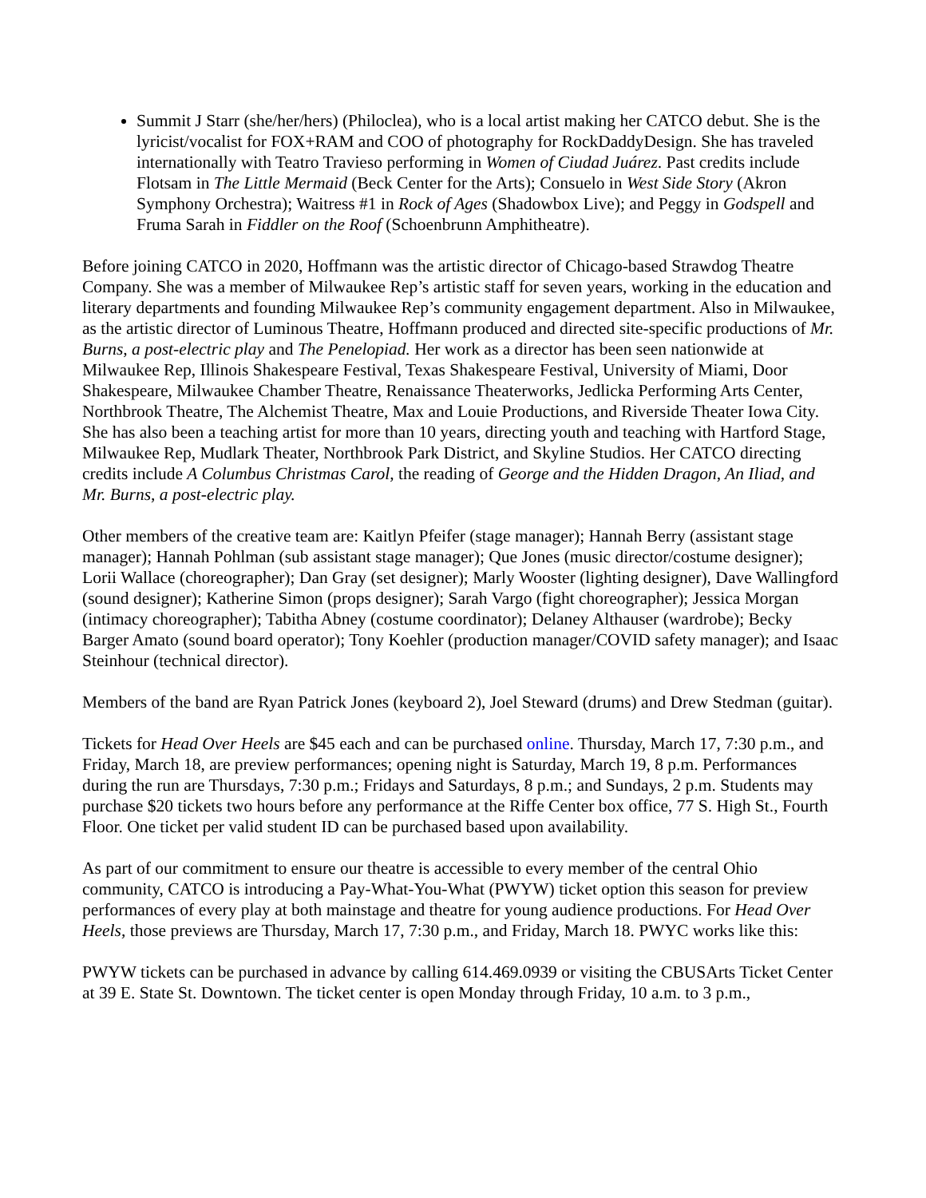Summit J Starr (she/her/hers) (Philoclea), who is a local artist making her CATCO debut. She is the lyricist/vocalist for FOX+RAM and COO of photography for RockDaddyDesign. She has traveled internationally with Teatro Travieso performing in Women of Ciudad Juárez. Past credits include Flotsam in The Little Mermaid (Beck Center for the Arts); Consuelo in West Side Story (Akron Symphony Orchestra); Waitress #1 in Rock of Ages (Shadowbox Live); and Peggy in Godspell and Fruma Sarah in Fiddler on the Roof (Schoenbrunn Amphitheatre).
Before joining CATCO in 2020, Hoffmann was the artistic director of Chicago-based Strawdog Theatre Company. She was a member of Milwaukee Rep’s artistic staff for seven years, working in the education and literary departments and founding Milwaukee Rep’s community engagement department. Also in Milwaukee, as the artistic director of Luminous Theatre, Hoffmann produced and directed site-specific productions of Mr. Burns, a post-electric play and The Penelopiad. Her work as a director has been seen nationwide at Milwaukee Rep, Illinois Shakespeare Festival, Texas Shakespeare Festival, University of Miami, Door Shakespeare, Milwaukee Chamber Theatre, Renaissance Theaterworks, Jedlicka Performing Arts Center, Northbrook Theatre, The Alchemist Theatre, Max and Louie Productions, and Riverside Theater Iowa City. She has also been a teaching artist for more than 10 years, directing youth and teaching with Hartford Stage, Milwaukee Rep, Mudlark Theater, Northbrook Park District, and Skyline Studios. Her CATCO directing credits include A Columbus Christmas Carol, the reading of George and the Hidden Dragon, An Iliad, and Mr. Burns, a post-electric play.
Other members of the creative team are: Kaitlyn Pfeifer (stage manager); Hannah Berry (assistant stage manager); Hannah Pohlman (sub assistant stage manager); Que Jones (music director/costume designer); Lorii Wallace (choreographer); Dan Gray (set designer); Marly Wooster (lighting designer), Dave Wallingford (sound designer); Katherine Simon (props designer); Sarah Vargo (fight choreographer); Jessica Morgan (intimacy choreographer); Tabitha Abney (costume coordinator); Delaney Althauser (wardrobe); Becky Barger Amato (sound board operator); Tony Koehler (production manager/COVID safety manager); and Isaac Steinhour (technical director).
Members of the band are Ryan Patrick Jones (keyboard 2), Joel Steward (drums) and Drew Stedman (guitar).
Tickets for Head Over Heels are $45 each and can be purchased online. Thursday, March 17, 7:30 p.m., and Friday, March 18, are preview performances; opening night is Saturday, March 19, 8 p.m. Performances during the run are Thursdays, 7:30 p.m.; Fridays and Saturdays, 8 p.m.; and Sundays, 2 p.m. Students may purchase $20 tickets two hours before any performance at the Riffe Center box office, 77 S. High St., Fourth Floor. One ticket per valid student ID can be purchased based upon availability.
As part of our commitment to ensure our theatre is accessible to every member of the central Ohio community, CATCO is introducing a Pay-What-You-What (PWYW) ticket option this season for preview performances of every play at both mainstage and theatre for young audience productions. For Head Over Heels, those previews are Thursday, March 17, 7:30 p.m., and Friday, March 18. PWYC works like this:
PWYW tickets can be purchased in advance by calling 614.469.0939 or visiting the CBUSArts Ticket Center at 39 E. State St. Downtown. The ticket center is open Monday through Friday, 10 a.m. to 3 p.m.,